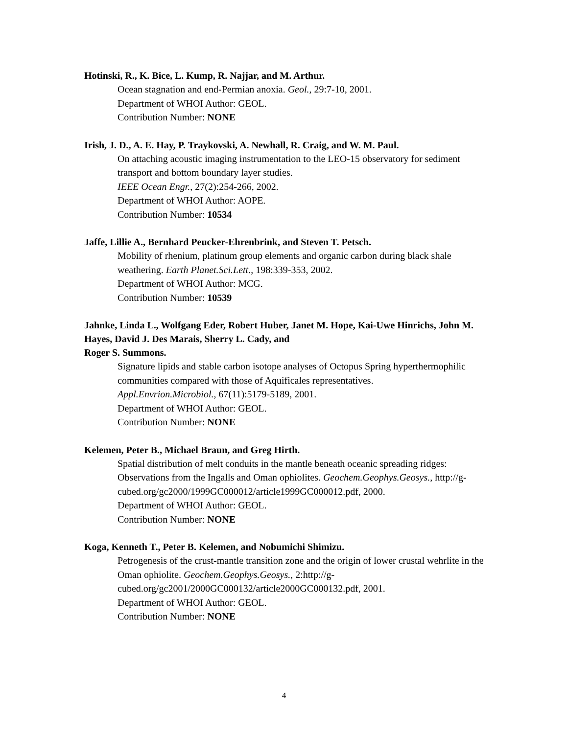Hotinski, R., K. Bice, L. Kump, R. Najjar, and M. Arthur.
Ocean stagnation and end-Permian anoxia. Geol., 29:7-10, 2001.
Department of WHOI Author: GEOL.
Contribution Number: NONE
Irish, J. D., A. E. Hay, P. Traykovski, A. Newhall, R. Craig, and W. M. Paul.
On attaching acoustic imaging instrumentation to the LEO-15 observatory for sediment transport and bottom boundary layer studies.
IEEE Ocean Engr., 27(2):254-266, 2002.
Department of WHOI Author: AOPE.
Contribution Number: 10534
Jaffe, Lillie A., Bernhard Peucker-Ehrenbrink, and Steven T. Petsch.
Mobility of rhenium, platinum group elements and organic carbon during black shale weathering. Earth Planet.Sci.Lett., 198:339-353, 2002.
Department of WHOI Author: MCG.
Contribution Number: 10539
Jahnke, Linda L., Wolfgang Eder, Robert Huber, Janet M. Hope, Kai-Uwe Hinrichs, John M. Hayes, David J. Des Marais, Sherry L. Cady, and
Roger S. Summons.
Signature lipids and stable carbon isotope analyses of Octopus Spring hyperthermophilic communities compared with those of Aquificales representatives.
Appl.Envrion.Microbiol., 67(11):5179-5189, 2001.
Department of WHOI Author: GEOL.
Contribution Number: NONE
Kelemen, Peter B., Michael Braun, and Greg Hirth.
Spatial distribution of melt conduits in the mantle beneath oceanic spreading ridges: Observations from the Ingalls and Oman ophiolites. Geochem.Geophys.Geosys., http://g-cubed.org/gc2000/1999GC000012/article1999GC000012.pdf, 2000.
Department of WHOI Author: GEOL.
Contribution Number: NONE
Koga, Kenneth T., Peter B. Kelemen, and Nobumichi Shimizu.
Petrogenesis of the crust-mantle transition zone and the origin of lower crustal wehrlite in the Oman ophiolite. Geochem.Geophys.Geosys., 2:http://g-
cubed.org/gc2001/2000GC000132/article2000GC000132.pdf, 2001.
Department of WHOI Author: GEOL.
Contribution Number: NONE
4